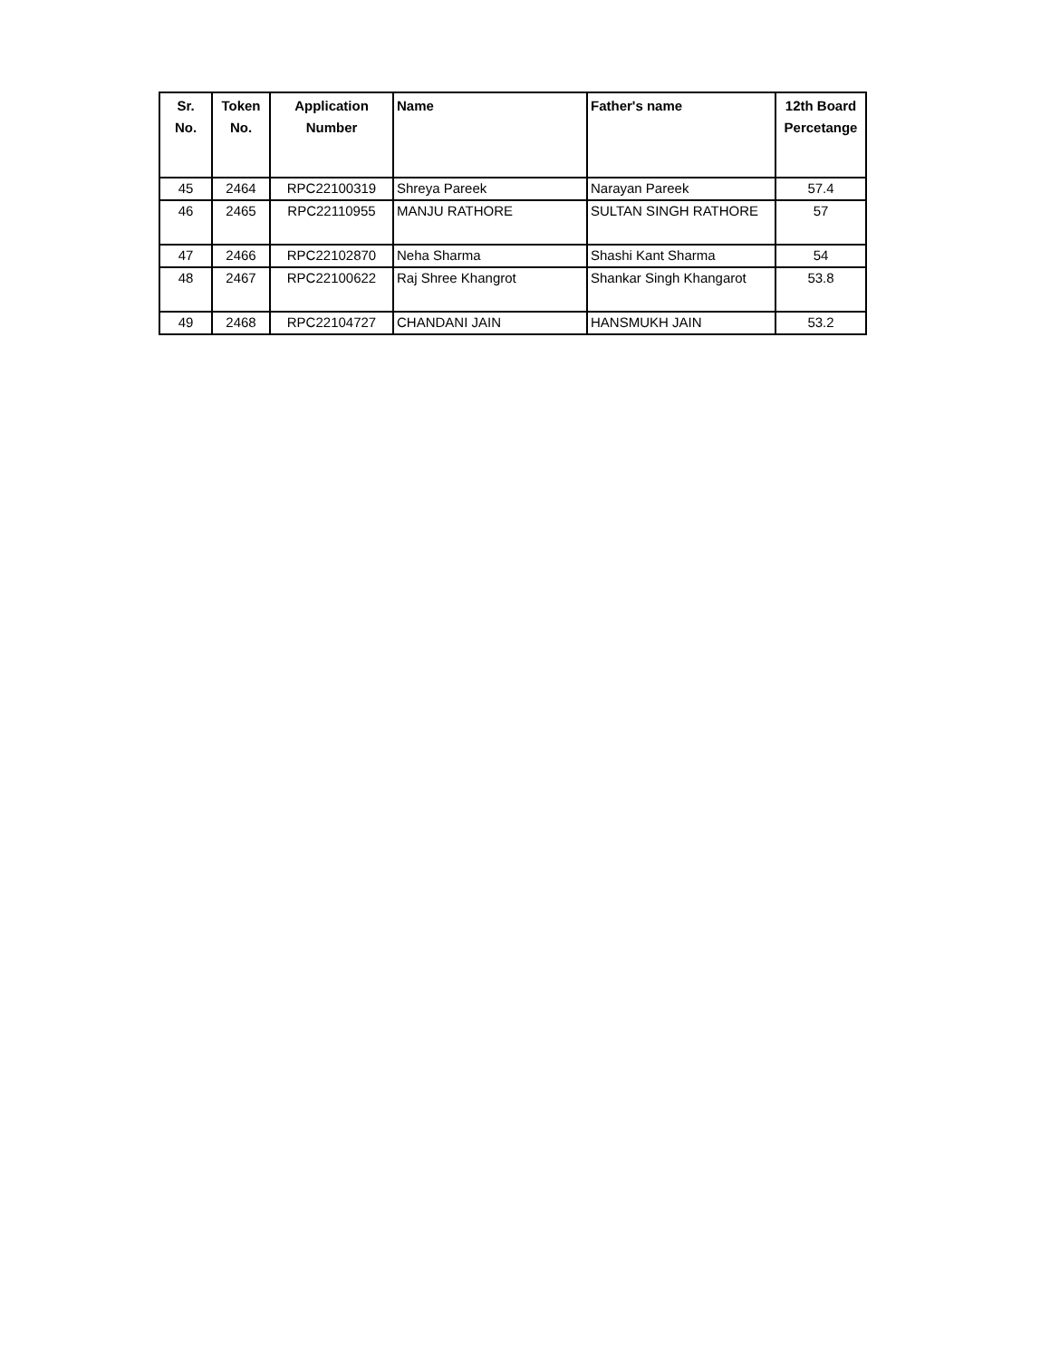| Sr. No. | Token No. | Application Number | Name | Father's name | 12th Board Percetange |
| --- | --- | --- | --- | --- | --- |
| 45 | 2464 | RPC22100319 | Shreya Pareek | Narayan Pareek | 57.4 |
| 46 | 2465 | RPC22110955 | MANJU RATHORE | SULTAN SINGH RATHORE | 57 |
| 47 | 2466 | RPC22102870 | Neha Sharma | Shashi Kant Sharma | 54 |
| 48 | 2467 | RPC22100622 | Raj Shree Khangrot | Shankar Singh Khangarot | 53.8 |
| 49 | 2468 | RPC22104727 | CHANDANI JAIN | HANSMUKH JAIN | 53.2 |